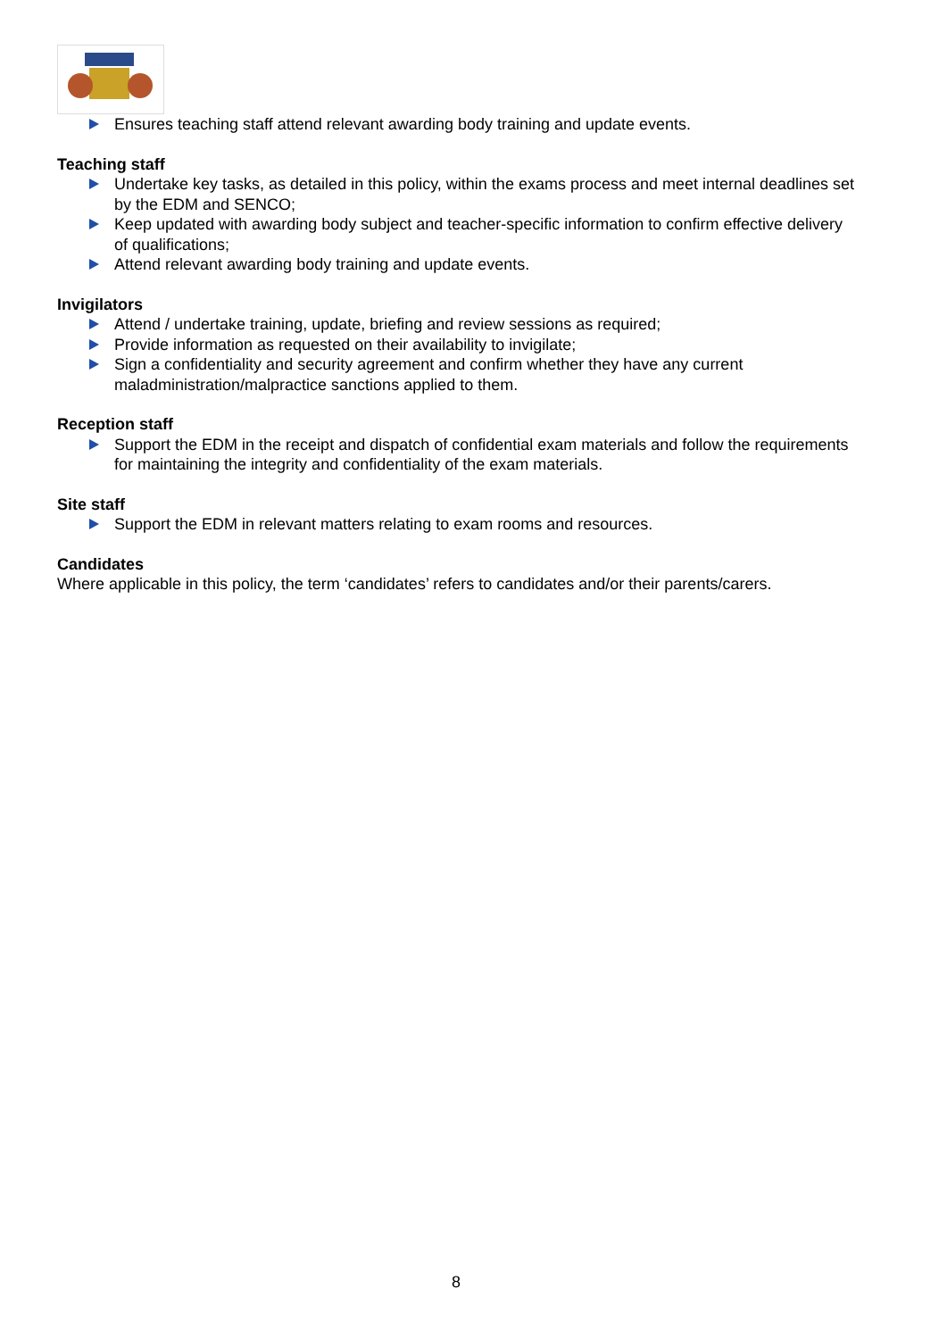Ensures teaching staff attend relevant awarding body training and update events.
Teaching staff
Undertake key tasks, as detailed in this policy, within the exams process and meet internal deadlines set by the EDM and SENCO;
Keep updated with awarding body subject and teacher-specific information to confirm effective delivery of qualifications;
Attend relevant awarding body training and update events.
Invigilators
Attend / undertake training, update, briefing and review sessions as required;
Provide information as requested on their availability to invigilate;
Sign a confidentiality and security agreement and confirm whether they have any current maladministration/malpractice sanctions applied to them.
Reception staff
Support the EDM in the receipt and dispatch of confidential exam materials and follow the requirements for maintaining the integrity and confidentiality of the exam materials.
Site staff
Support the EDM in relevant matters relating to exam rooms and resources.
Candidates
Where applicable in this policy, the term ‘candidates’ refers to candidates and/or their parents/carers.
8